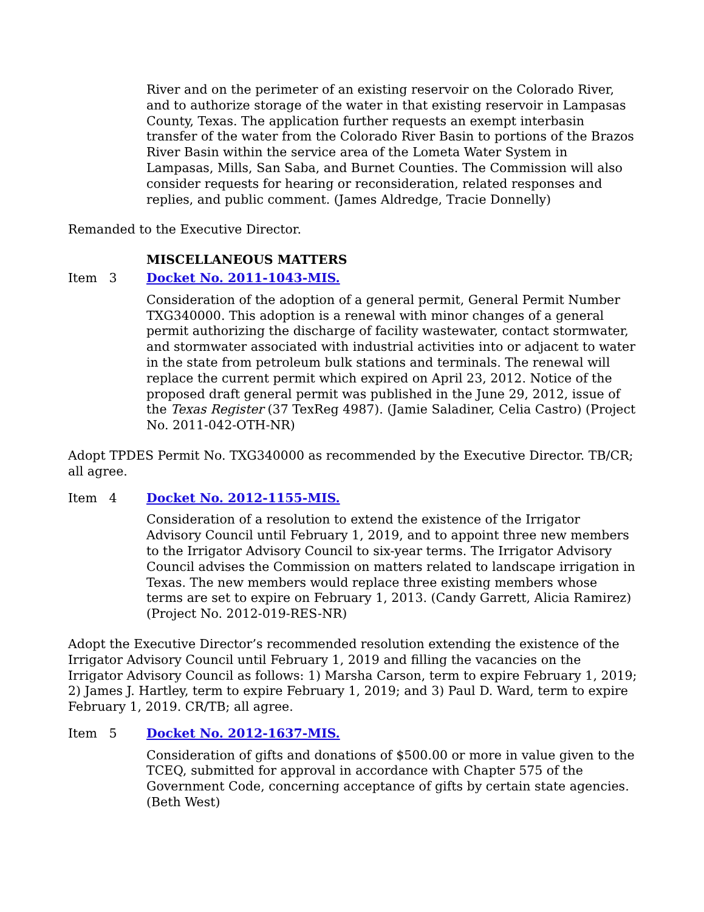River and on the perimeter of an existing reservoir on the Colorado River, and to authorize storage of the water in that existing reservoir in Lampasas County, Texas. The application further requests an exempt interbasin transfer of the water from the Colorado River Basin to portions of the Brazos River Basin within the service area of the Lometa Water System in Lampasas, Mills, San Saba, and Burnet Counties. The Commission will also consider requests for hearing or reconsideration, related responses and replies, and public comment. (James Aldredge, Tracie Donnelly)
Remanded to the Executive Director.
MISCELLANEOUS MATTERS
Item 3 Docket No. 2011-1043-MIS.
Consideration of the adoption of a general permit, General Permit Number TXG340000. This adoption is a renewal with minor changes of a general permit authorizing the discharge of facility wastewater, contact stormwater, and stormwater associated with industrial activities into or adjacent to water in the state from petroleum bulk stations and terminals. The renewal will replace the current permit which expired on April 23, 2012. Notice of the proposed draft general permit was published in the June 29, 2012, issue of the Texas Register (37 TexReg 4987). (Jamie Saladiner, Celia Castro) (Project No. 2011-042-OTH-NR)
Adopt TPDES Permit No. TXG340000 as recommended by the Executive Director. TB/CR; all agree.
Item 4 Docket No. 2012-1155-MIS.
Consideration of a resolution to extend the existence of the Irrigator Advisory Council until February 1, 2019, and to appoint three new members to the Irrigator Advisory Council to six-year terms. The Irrigator Advisory Council advises the Commission on matters related to landscape irrigation in Texas. The new members would replace three existing members whose terms are set to expire on February 1, 2013. (Candy Garrett, Alicia Ramirez) (Project No. 2012-019-RES-NR)
Adopt the Executive Director’s recommended resolution extending the existence of the Irrigator Advisory Council until February 1, 2019 and filling the vacancies on the Irrigator Advisory Council as follows: 1) Marsha Carson, term to expire February 1, 2019; 2) James J. Hartley, term to expire February 1, 2019; and 3) Paul D. Ward, term to expire February 1, 2019. CR/TB; all agree.
Item 5 Docket No. 2012-1637-MIS.
Consideration of gifts and donations of $500.00 or more in value given to the TCEQ, submitted for approval in accordance with Chapter 575 of the Government Code, concerning acceptance of gifts by certain state agencies. (Beth West)